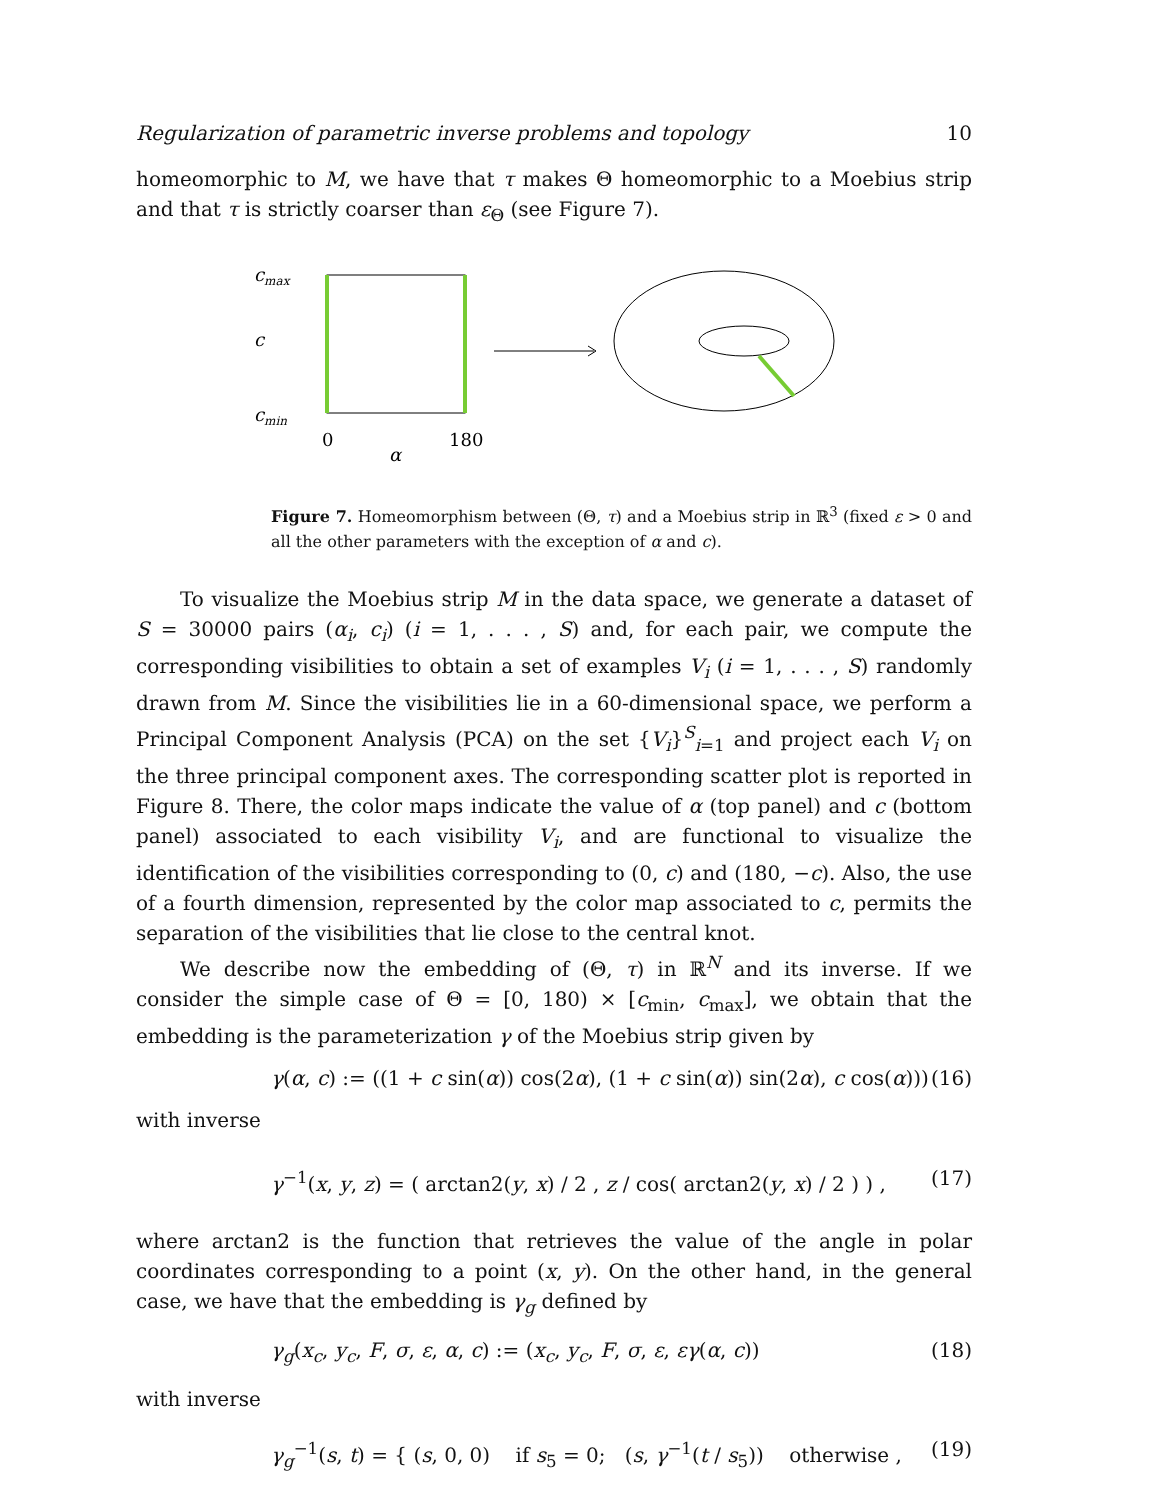Regularization of parametric inverse problems and topology 10
homeomorphic to M, we have that τ makes Θ homeomorphic to a Moebius strip and that τ is strictly coarser than ε<sub>Θ</sub> (see Figure 7).
cmax
c
cmin
0
180
α
Figure 7. Homeomorphism between (Θ, τ) and a Moebius strip in ℝ<sup>3</sup> (fixed ε > 0 and all the other parameters with the exception of α and c).
To visualize the Moebius strip M in the data space, we generate a dataset of S = 30000 pairs (α<sub>i</sub>, c<sub>i</sub>) (i = 1, . . . , S) and, for each pair, we compute the corresponding visibilities to obtain a set of examples V<sub>i</sub> (i = 1, . . . , S) randomly drawn from M. Since the visibilities lie in a 60-dimensional space, we perform a Principal Component Analysis (PCA) on the set {V<sub>i</sub>}<sup>S</sup><sub>i=1</sub> and project each V<sub>i</sub> on the three principal component axes. The corresponding scatter plot is reported in Figure 8. There, the color maps indicate the value of α (top panel) and c (bottom panel) associated to each visibility V<sub>i</sub>, and are functional to visualize the identification of the visibilities corresponding to (0, c) and (180, −c). Also, the use of a fourth dimension, represented by the color map associated to c, permits the separation of the visibilities that lie close to the central knot.
We describe now the embedding of (Θ, τ) in ℝ<sup>N</sup> and its inverse. If we consider the simple case of Θ = [0, 180) × [c<sub>min</sub>, c<sub>max</sub>], we obtain that the embedding is the parameterization γ of the Moebius strip given by
γ(α, c) := ((1 + c sin(α)) cos(2α), (1 + c sin(α)) sin(2α), c cos(α))) (16)
with inverse
γ<sup>−1</sup>(x, y, z) = ( arctan2(y, x) / 2 , z / cos( arctan2(y, x) / 2 ) ) , (17)
where arctan2 is the function that retrieves the value of the angle in polar coordinates corresponding to a point (x, y). On the other hand, in the general case, we have that the embedding is γ<sub>g</sub> defined by
γ<sub>g</sub>(x<sub>c</sub>, y<sub>c</sub>, F, σ, ε, α, c) := (x<sub>c</sub>, y<sub>c</sub>, F, σ, ε, εγ(α, c)) (18)
with inverse
γ<sub>g</sub><sup>−1</sup>(s, t) = { (s, 0, 0) if s<sub>5</sub> = 0; (s, γ<sup>−1</sup>(t / s<sub>5</sub>)) otherwise , (19)